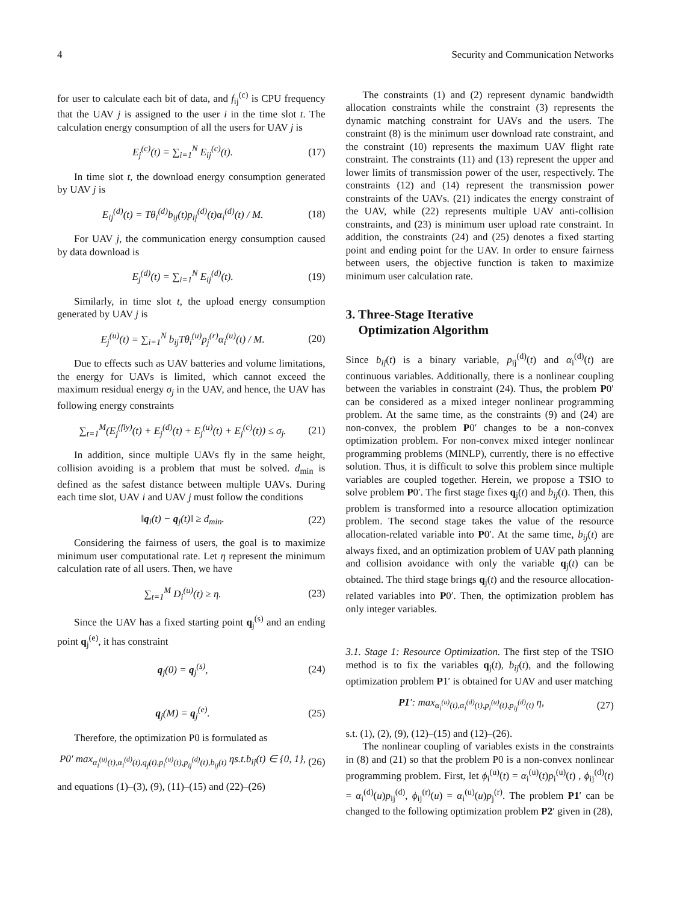4 Security and Communication Networks
for user to calculate each bit of data, and f<sub>ij</sub><sup>(c)</sup> is CPU frequency that the UAV j is assigned to the user i in the time slot t. The calculation energy consumption of all the users for UAV j is
E<sub>j</sub><sup>(c)</sup>(t) = ∑<sub>i=1</sub><sup>N</sup> E<sub>ij</sub><sup>(c)</sup>(t). (17)
In time slot t, the download energy consumption generated by UAV j is
E<sub>ij</sub><sup>(d)</sup>(t) = Tθ<sub>i</sub><sup>(d)</sup>b<sub>ij</sub>(t)p<sub>ij</sub><sup>(d)</sup>(t)α<sub>i</sub><sup>(d)</sup>(t) / M. (18)
For UAV j, the communication energy consumption caused by data download is
E<sub>j</sub><sup>(d)</sup>(t) = ∑<sub>i=1</sub><sup>N</sup> E<sub>ij</sub><sup>(d)</sup>(t). (19)
Similarly, in time slot t, the upload energy consumption generated by UAV j is
E<sub>j</sub><sup>(u)</sup>(t) = ∑<sub>i=1</sub><sup>N</sup> b<sub>ij</sub>Tθ<sub>i</sub><sup>(u)</sup>p<sub>j</sub><sup>(r)</sup>α<sub>i</sub><sup>(u)</sup>(t) / M. (20)
Due to effects such as UAV batteries and volume limitations, the energy for UAVs is limited, which cannot exceed the maximum residual energy σ<sub>j</sub> in the UAV, and hence, the UAV has following energy constraints
∑<sub>t=1</sub><sup>M</sup>(E<sub>j</sub><sup>(fly)</sup>(t) + E<sub>j</sub><sup>(d)</sup>(t) + E<sub>j</sub><sup>(u)</sup>(t) + E<sub>j</sub><sup>(c)</sup>(t)) ≤ σ<sub>j</sub>. (21)
In addition, since multiple UAVs fly in the same height, collision avoiding is a problem that must be solved. d<sub>min</sub> is defined as the safest distance between multiple UAVs. During each time slot, UAV i and UAV j must follow the conditions
‖q<sub>i</sub>(t) − q<sub>j</sub>(t)‖ ≥ d<sub>min</sub>. (22)
Considering the fairness of users, the goal is to maximize minimum user computational rate. Let η represent the minimum calculation rate of all users. Then, we have
∑<sub>t=1</sub><sup>M</sup> D<sub>i</sub><sup>(u)</sup>(t) ≥ η. (23)
Since the UAV has a fixed starting point q<sub>j</sub><sup>(s)</sup> and an ending point q<sub>j</sub><sup>(e)</sup>, it has constraint
q<sub>j</sub>(0) = q<sub>j</sub><sup>(s)</sup>, (24)
q<sub>j</sub>(M) = q<sub>j</sub><sup>(e)</sup>. (25)
Therefore, the optimization P0 is formulated as
P0′ max<sub>α<sub>i</sub><sup>(u)</sup>(t),α<sub>i</sub><sup>(d)</sup>(t),q<sub>j</sub>(t),p<sub>i</sub><sup>(u)</sup>(t),p<sub>ij</sub><sup>(d)</sup>(t),b<sub>ij</sub>(t)</sub> ηs.t.b<sub>ij</sub>(t) ∈ {0, 1}, (26)
and equations (1)–(3), (9), (11)–(15) and (22)–(26)
The constraints (1) and (2) represent dynamic bandwidth allocation constraints while the constraint (3) represents the dynamic matching constraint for UAVs and the users. The constraint (8) is the minimum user download rate constraint, and the constraint (10) represents the maximum UAV flight rate constraint. The constraints (11) and (13) represent the upper and lower limits of transmission power of the user, respectively. The constraints (12) and (14) represent the transmission power constraints of the UAVs. (21) indicates the energy constraint of the UAV, while (22) represents multiple UAV anti-collision constraints, and (23) is minimum user upload rate constraint. In addition, the constraints (24) and (25) denotes a fixed starting point and ending point for the UAV. In order to ensure fairness between users, the objective function is taken to maximize minimum user calculation rate.
3. Three-Stage Iterative
Optimization Algorithm
Since b<sub>ij</sub>(t) is a binary variable, p<sub>ij</sub><sup>(d)</sup>(t) and α<sub>i</sub><sup>(d)</sup>(t) are continuous variables. Additionally, there is a nonlinear coupling between the variables in constraint (24). Thus, the problem P0′ can be considered as a mixed integer nonlinear programming problem. At the same time, as the constraints (9) and (24) are non-convex, the problem P0′ changes to be a non-convex optimization problem. For non-convex mixed integer nonlinear programming problems (MINLP), currently, there is no effective solution. Thus, it is difficult to solve this problem since multiple variables are coupled together. Herein, we propose a TSIO to solve problem P0′. The first stage fixes q<sub>j</sub>(t) and b<sub>ij</sub>(t). Then, this problem is transformed into a resource allocation optimization problem. The second stage takes the value of the resource allocation-related variable into P0′. At the same time, b<sub>ij</sub>(t) are always fixed, and an optimization problem of UAV path planning and collision avoidance with only the variable q<sub>j</sub>(t) can be obtained. The third stage brings q<sub>j</sub>(t) and the resource allocation-related variables into P0′. Then, the optimization problem has only integer variables.
3.1. Stage 1: Resource Optimization. The first step of the TSIO method is to fix the variables q<sub>j</sub>(t), b<sub>ij</sub>(t), and the following optimization problem P1′ is obtained for UAV and user matching
P1′: max<sub>α<sub>i</sub><sup>(u)</sup>(t),α<sub>i</sub><sup>(d)</sup>(t),p<sub>i</sub><sup>(u)</sup>(t),p<sub>ij</sub><sup>(d)</sup>(t)</sub> η, (27)
s.t. (1), (2), (9), (12)–(15) and (12)–(26).
The nonlinear coupling of variables exists in the constraints in (8) and (21) so that the problem P0 is a non-convex nonlinear programming problem. First, let ϕ<sub>i</sub><sup>(u)</sup>(t) = α<sub>i</sub><sup>(u)</sup>(t)p<sub>i</sub><sup>(u)</sup>(t) , ϕ<sub>ij</sub><sup>(d)</sup>(t) = α<sub>i</sub><sup>(d)</sup>(u)p<sub>ij</sub><sup>(d)</sup>, ϕ<sub>ij</sub><sup>(r)</sup>(u) = α<sub>i</sub><sup>(u)</sup>(u)p<sub>j</sub><sup>(r)</sup>. The problem P1′ can be changed to the following optimization problem P2′ given in (28),